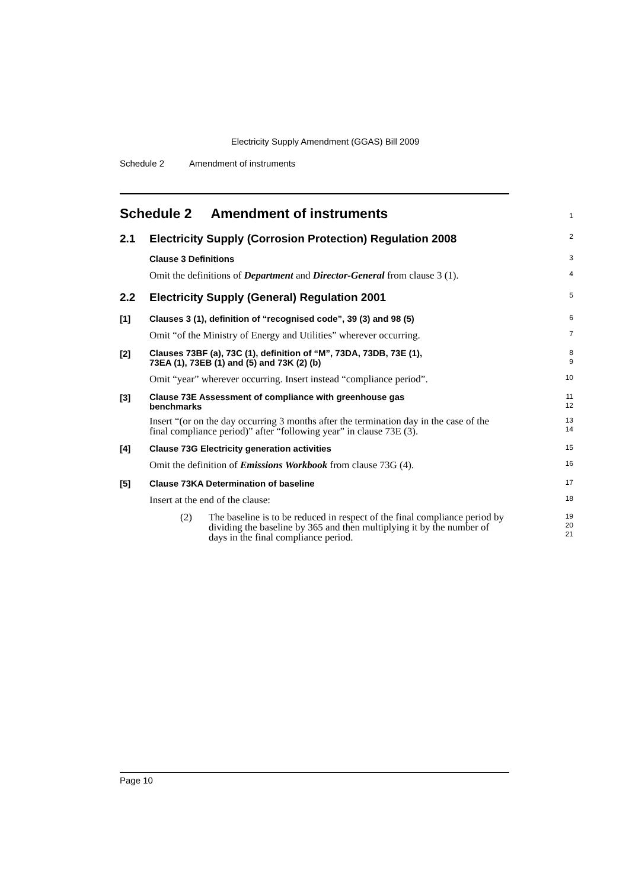Electricity Supply Amendment (GGAS) Bill 2009
Schedule 2 Amendment of instruments
Schedule 2 Amendment of instruments
1
2.1 Electricity Supply (Corrosion Protection) Regulation 2008
2
Clause 3 Definitions
3
Omit the definitions of Department and Director-General from clause 3 (1).
4
2.2 Electricity Supply (General) Regulation 2001
5
[1] Clauses 3 (1), definition of “recognised code”, 39 (3) and 98 (5)
6
Omit “of the Ministry of Energy and Utilities” wherever occurring.
7
[2]
Clauses 73BF (a), 73C (1), definition of “M”, 73DA, 73DB, 73E (1),
73EA (1), 73EB (1) and (5) and 73K (2) (b)
8
9
Omit “year” wherever occurring. Insert instead “compliance period”.
10
[3]
Clause 73E Assessment of compliance with greenhouse gas
benchmarks
11
12
Insert “(or on the day occurring 3 months after the termination day in the case of the final compliance period)” after “following year” in clause 73E (3).
13
14
[4] Clause 73G Electricity generation activities
15
Omit the definition of Emissions Workbook from clause 73G (4).
16
[5] Clause 73KA Determination of baseline
17
Insert at the end of the clause:
18
(2) The baseline is to be reduced in respect of the final compliance period by dividing the baseline by 365 and then multiplying it by the number of days in the final compliance period.
19
20
21
Page 10